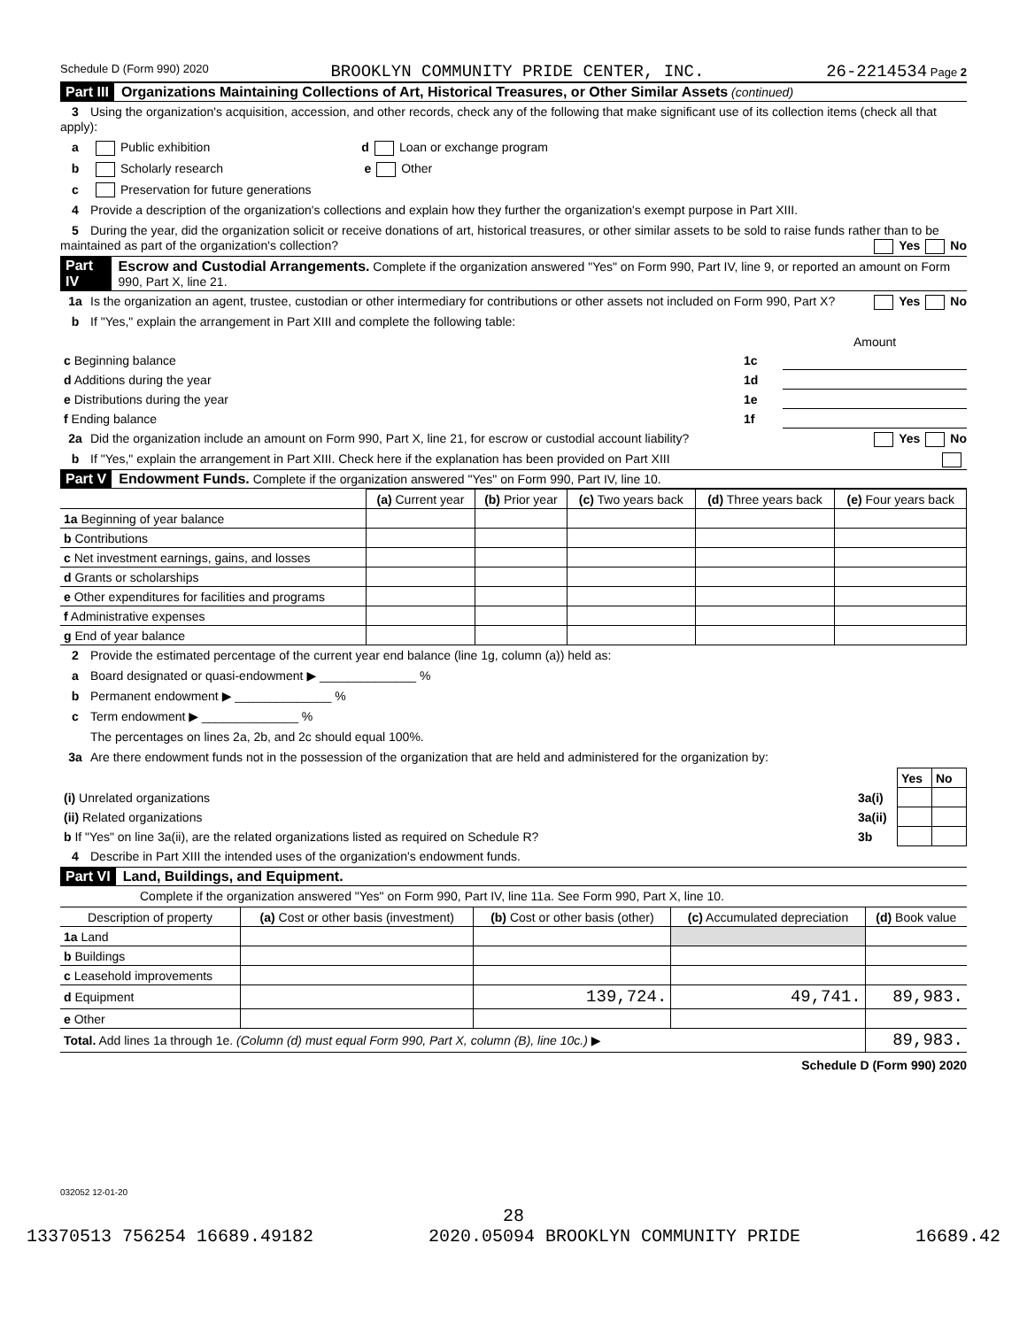Schedule D (Form 990) 2020 BROOKLYN COMMUNITY PRIDE CENTER, INC. 26-2214534 Page 2
Part III Organizations Maintaining Collections of Art, Historical Treasures, or Other Similar Assets (continued)
3 Using the organization's acquisition, accession, and other records, check any of the following that make significant use of its collection items (check all that apply):
a Public exhibition d Loan or exchange program
b Scholarly research e Other
c Preservation for future generations
4 Provide a description of the organization's collections and explain how they further the organization's exempt purpose in Part XIII.
5 During the year, did the organization solicit or receive donations of art, historical treasures, or other similar assets to be sold to raise funds rather than to be maintained as part of the organization's collection? Yes No
Part IV Escrow and Custodial Arrangements. Complete if the organization answered "Yes" on Form 990, Part IV, line 9, or reported an amount on Form 990, Part X, line 21.
1a Is the organization an agent, trustee, custodian or other intermediary for contributions or other assets not included on Form 990, Part X? Yes No
b If "Yes," explain the arrangement in Part XIII and complete the following table:
| | | Amount |
| c Beginning balance | 1c | |
| d Additions during the year | 1d | |
| e Distributions during the year | 1e | |
| f Ending balance | 1f | |
2a Did the organization include an amount on Form 990, Part X, line 21, for escrow or custodial account liability? Yes No
b If "Yes," explain the arrangement in Part XIII. Check here if the explanation has been provided on Part XIII
Part V Endowment Funds. Complete if the organization answered "Yes" on Form 990, Part IV, line 10.
| | (a) Current year | (b) Prior year | (c) Two years back | (d) Three years back | (e) Four years back |
| --- | --- | --- | --- | --- | --- |
| 1a Beginning of year balance | | | | | |
| b Contributions | | | | | |
| c Net investment earnings, gains, and losses | | | | | |
| d Grants or scholarships | | | | | |
| e Other expenditures for facilities and programs | | | | | |
| f Administrative expenses | | | | | |
| g End of year balance | | | | | |
2 Provide the estimated percentage of the current year end balance (line 1g, column (a)) held as:
a Board designated or quasi-endowment ▶ ______________ %
b Permanent endowment ▶ ______________ %
c Term endowment ▶ ______________ %
The percentages on lines 2a, 2b, and 2c should equal 100%.
3a Are there endowment funds not in the possession of the organization that are held and administered for the organization by:
| | | Yes | No |
| (i) Unrelated organizations | 3a(i) | | |
| (ii) Related organizations | 3a(ii) | | |
| b If "Yes" on line 3a(ii), are the related organizations listed as required on Schedule R? | 3b | | |
4 Describe in Part XIII the intended uses of the organization's endowment funds.
Part VI Land, Buildings, and Equipment.
Complete if the organization answered "Yes" on Form 990, Part IV, line 11a. See Form 990, Part X, line 10.
| Description of property | (a) Cost or other basis (investment) | (b) Cost or other basis (other) | (c) Accumulated depreciation | (d) Book value |
| --- | --- | --- | --- | --- |
| 1a Land | | | | |
| b Buildings | | | | |
| c Leasehold improvements | | | | |
| d Equipment | | 139,724. | 49,741. | 89,983. |
| e Other | | | | |
| Total. Add lines 1a through 1e. (Column (d) must equal Form 990, Part X, column (B), line 10c.) ▶ | | | | 89,983. |
Schedule D (Form 990) 2020
032052 12-01-20
28
13370513 756254 16689.49182 2020.05094 BROOKLYN COMMUNITY PRIDE 16689.42